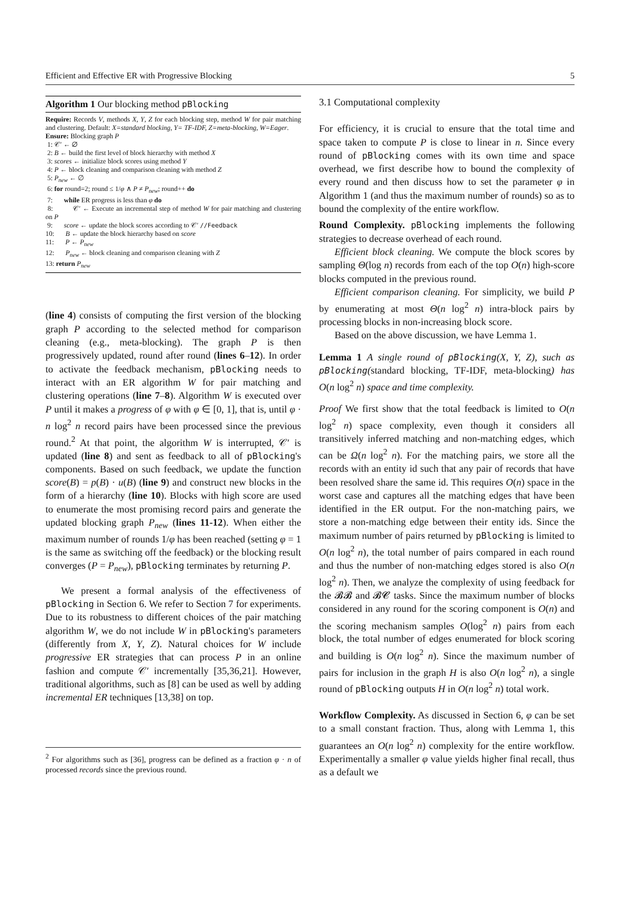Efficient and Effective ER with Progressive Blocking 5
Algorithm 1 Our blocking method pBlocking
Require: Records V, methods X, Y, Z for each blocking step, method W for pair matching and clustering. Default: X=standard blocking, Y= TF-IDF, Z=meta-blocking, W=Eager.
Ensure: Blocking graph P
1: 𝒞′ ← ∅
2: B ← build the first level of block hierarchy with method X
3: scores ← initialize block scores using method Y
4: P ← block cleaning and comparison cleaning with method Z
5: P<sub>new</sub> ← ∅
6: for round=2; round ≤ 1/φ ∧ P ≠ P<sub>new</sub>; round++ do
7: while ER progress is less than φ do
8: 𝒞′ ← Execute an incremental step of method W for pair matching and clustering on P
9: score ← update the block scores according to 𝒞′ //Feedback
10: B ← update the block hierarchy based on score
11: P ← P<sub>new</sub>
12: P<sub>new</sub> ← block cleaning and comparison cleaning with Z
13: return P<sub>new</sub>
(line 4) consists of computing the first version of the blocking graph P according to the selected method for comparison cleaning (e.g., meta-blocking). The graph P is then progressively updated, round after round (lines 6–12). In order to activate the feedback mechanism, pBlocking needs to interact with an ER algorithm W for pair matching and clustering operations (line 7–8). Algorithm W is executed over P until it makes a progress of φ with φ ∈ [0, 1], that is, until φ · n log<sup>2</sup> n record pairs have been processed since the previous round.<sup>2</sup> At that point, the algorithm W is interrupted, 𝒞′ is updated (line 8) and sent as feedback to all of pBlocking's components. Based on such feedback, we update the function score(B) = p(B) · u(B) (line 9) and construct new blocks in the form of a hierarchy (line 10). Blocks with high score are used to enumerate the most promising record pairs and generate the updated blocking graph P<sub>new</sub> (lines 11-12). When either the maximum number of rounds 1/φ has been reached (setting φ = 1 is the same as switching off the feedback) or the blocking result converges (P = P<sub>new</sub>), pBlocking terminates by returning P.
We present a formal analysis of the effectiveness of pBlocking in Section 6. We refer to Section 7 for experiments. Due to its robustness to different choices of the pair matching algorithm W, we do not include W in pBlocking's parameters (differently from X, Y, Z). Natural choices for W include progressive ER strategies that can process P in an online fashion and compute 𝒞′ incrementally [35,36,21]. However, traditional algorithms, such as [8] can be used as well by adding incremental ER techniques [13,38] on top.
<sup>2</sup> For algorithms such as [36], progress can be defined as a fraction φ · n of processed records since the previous round.
3.1 Computational complexity
For efficiency, it is crucial to ensure that the total time and space taken to compute P is close to linear in n. Since every round of pBlocking comes with its own time and space overhead, we first describe how to bound the complexity of every round and then discuss how to set the parameter φ in Algorithm 1 (and thus the maximum number of rounds) so as to bound the complexity of the entire workflow.
Round Complexity. pBlocking implements the following strategies to decrease overhead of each round.
Efficient block cleaning. We compute the block scores by sampling Θ(log n) records from each of the top O(n) high-score blocks computed in the previous round.
Efficient comparison cleaning. For simplicity, we build P by enumerating at most Θ(n log<sup>2</sup> n) intra-block pairs by processing blocks in non-increasing block score.
Based on the above discussion, we have Lemma 1.
Lemma 1 A single round of pBlocking(X, Y, Z), such as pBlocking(standard blocking, TF-IDF, meta-blocking) has O(n log<sup>2</sup> n) space and time complexity.
Proof We first show that the total feedback is limited to O(n log<sup>2</sup> n) space complexity, even though it considers all transitively inferred matching and non-matching edges, which can be Ω(n log<sup>2</sup> n). For the matching pairs, we store all the records with an entity id such that any pair of records that have been resolved share the same id. This requires O(n) space in the worst case and captures all the matching edges that have been identified in the ER output. For the non-matching pairs, we store a non-matching edge between their entity ids. Since the maximum number of pairs returned by pBlocking is limited to O(n log<sup>2</sup> n), the total number of pairs compared in each round and thus the number of non-matching edges stored is also O(n log<sup>2</sup> n). Then, we analyze the complexity of using feedback for the 𝓑𝓑 and 𝓑𝓒 tasks. Since the maximum number of blocks considered in any round for the scoring component is O(n) and the scoring mechanism samples O(log<sup>2</sup> n) pairs from each block, the total number of edges enumerated for block scoring and building is O(n log<sup>2</sup> n). Since the maximum number of pairs for inclusion in the graph H is also O(n log<sup>2</sup> n), a single round of pBlocking outputs H in O(n log<sup>2</sup> n) total work.
Workflow Complexity. As discussed in Section 6, φ can be set to a small constant fraction. Thus, along with Lemma 1, this guarantees an O(n log<sup>2</sup> n) complexity for the entire workflow. Experimentally a smaller φ value yields higher final recall, thus as a default we